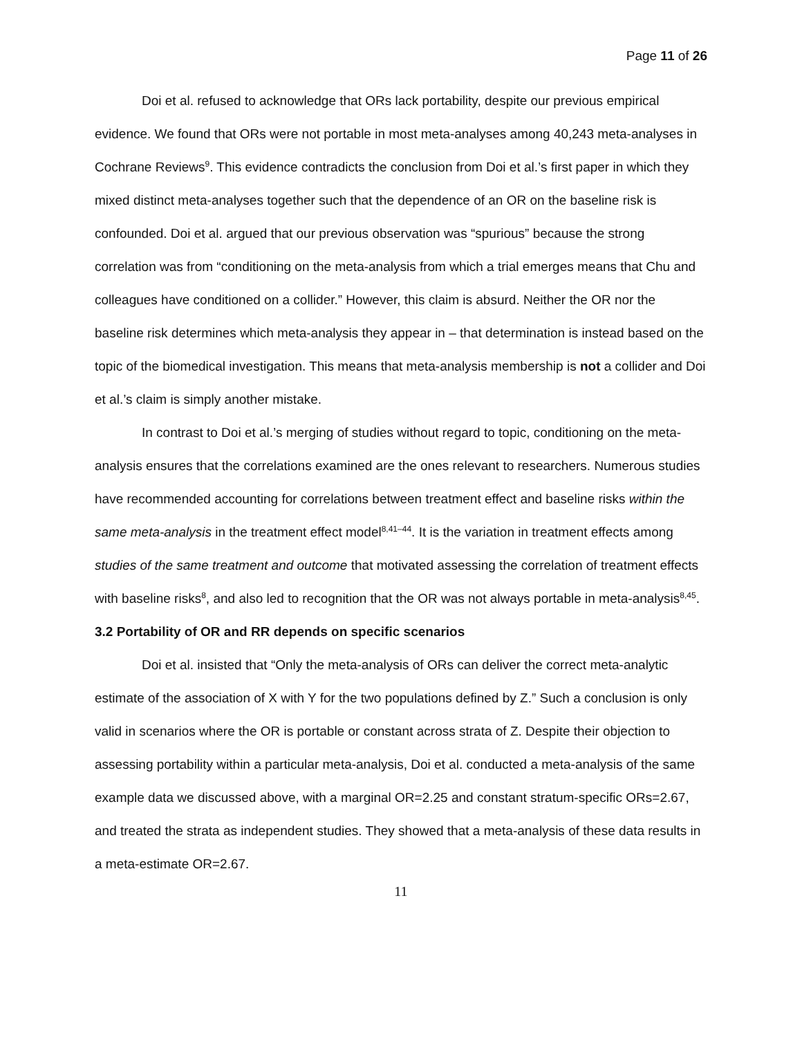Page 11 of 26
Doi et al. refused to acknowledge that ORs lack portability, despite our previous empirical evidence. We found that ORs were not portable in most meta-analyses among 40,243 meta-analyses in Cochrane Reviews<sup>9</sup>. This evidence contradicts the conclusion from Doi et al.’s first paper in which they mixed distinct meta-analyses together such that the dependence of an OR on the baseline risk is confounded. Doi et al. argued that our previous observation was “spurious” because the strong correlation was from “conditioning on the meta-analysis from which a trial emerges means that Chu and colleagues have conditioned on a collider.” However, this claim is absurd. Neither the OR nor the baseline risk determines which meta-analysis they appear in – that determination is instead based on the topic of the biomedical investigation. This means that meta-analysis membership is not a collider and Doi et al.’s claim is simply another mistake.
In contrast to Doi et al.’s merging of studies without regard to topic, conditioning on the meta-analysis ensures that the correlations examined are the ones relevant to researchers. Numerous studies have recommended accounting for correlations between treatment effect and baseline risks within the same meta-analysis in the treatment effect model<sup>8,41–44</sup>. It is the variation in treatment effects among studies of the same treatment and outcome that motivated assessing the correlation of treatment effects with baseline risks<sup>8</sup>, and also led to recognition that the OR was not always portable in meta-analysis<sup>8,45</sup>.
3.2 Portability of OR and RR depends on specific scenarios
Doi et al. insisted that “Only the meta-analysis of ORs can deliver the correct meta-analytic estimate of the association of X with Y for the two populations defined by Z.” Such a conclusion is only valid in scenarios where the OR is portable or constant across strata of Z. Despite their objection to assessing portability within a particular meta-analysis, Doi et al. conducted a meta-analysis of the same example data we discussed above, with a marginal OR=2.25 and constant stratum-specific ORs=2.67, and treated the strata as independent studies. They showed that a meta-analysis of these data results in a meta-estimate OR=2.67.
11